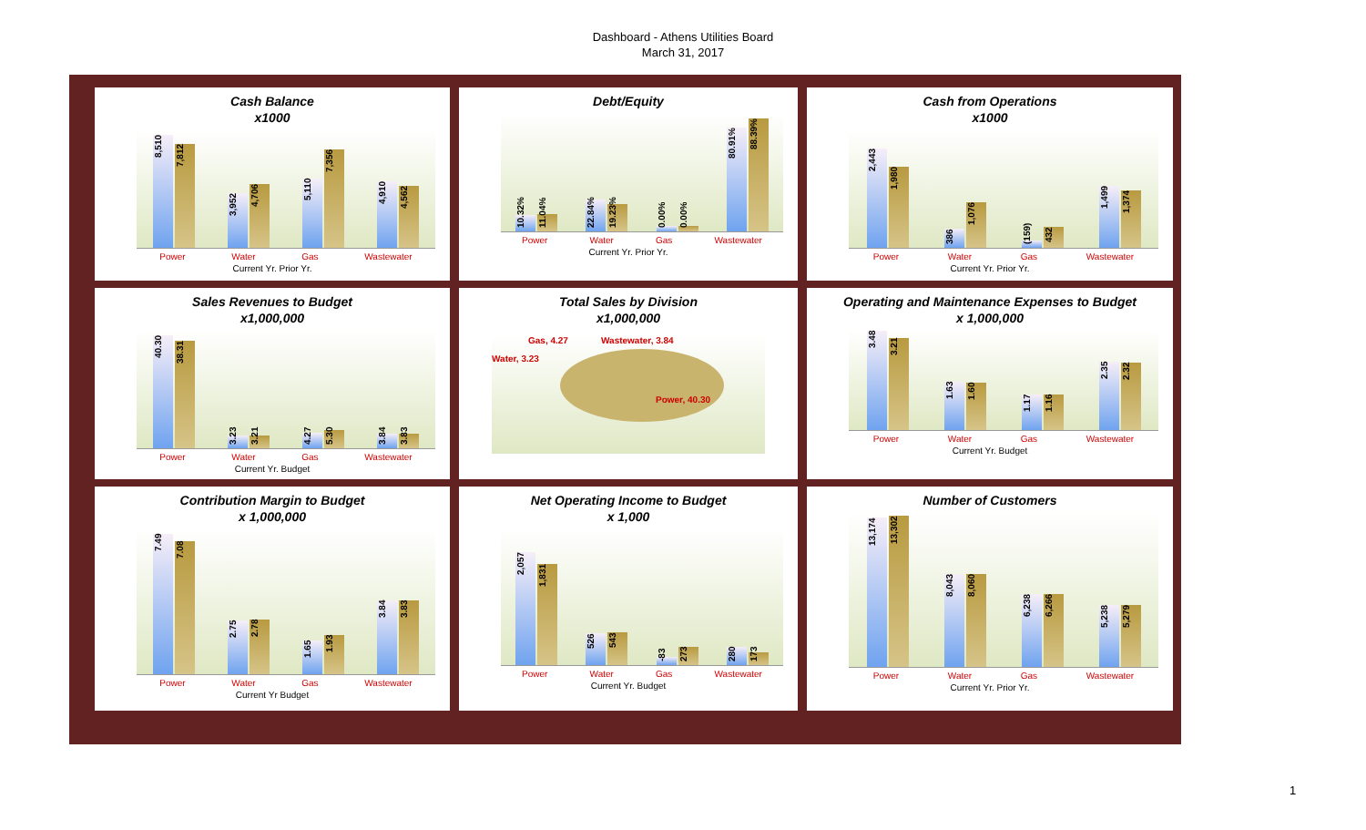Dashboard - Athens Utilities Board
March 31, 2017
Cash Balance
x1000
8,510
7,812
3,952
4,706
5,110
7,356
4,910
4,562
Power Water Gas Wastewater
Current Yr. Prior Yr.
Debt/Equity
10.32%
11.04%
22.84%
19.23%
0.00%
0.00%
80.91%
88.39%
Power Water Gas Wastewater
Current Yr. Prior Yr.
Cash from Operations
x1000
2,443
1,980
386
1,076
(159)
432
1,499
1,374
Power Water Gas Wastewater
Current Yr. Prior Yr.
Sales Revenues to Budget
x1,000,000
40.30
38.31
3.23
3.21
4.27
5.30
3.84
3.83
Power Water Gas Wastewater
Current Yr. Budget
Total Sales by Division
x1,000,000
Gas, 4.27 Wastewater, 3.84
Water, 3.23
Power, 40.30
Operating and Maintenance Expenses to Budget
x 1,000,000
3.48
3.21
1.63
1.60
1.17
1.16
2.35
2.32
Power Water Gas Wastewater
Current Yr. Budget
Contribution Margin to Budget
x 1,000,000
7.49
7.08
2.75
2.78
1.65
1.93
3.84
3.83
Power Water Gas Wastewater
Current Yr Budget
Net Operating Income to Budget
x 1,000
2,057
1,831
526
543
-83
273
280
173
Power Water Gas Wastewater
Current Yr. Budget
Number of Customers
13,174
13,302
8,043
8,060
6,238
6,266
5,238
5,279
Power Water Gas Wastewater
Current Yr. Prior Yr.
1